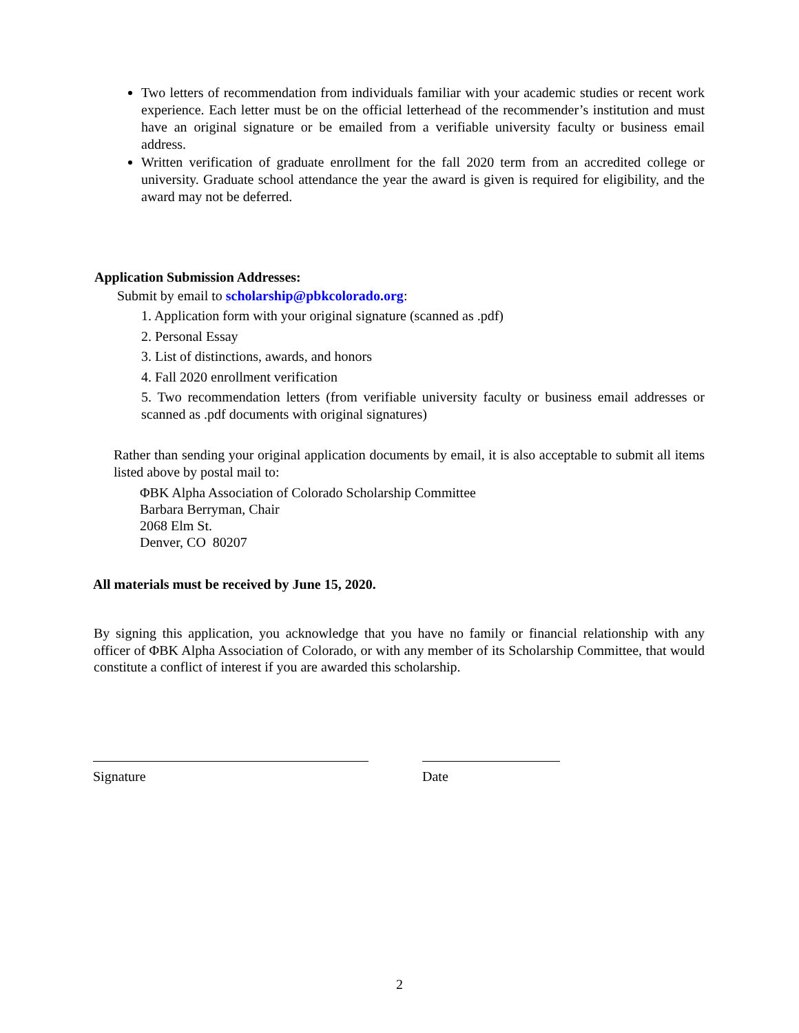Two letters of recommendation from individuals familiar with your academic studies or recent work experience. Each letter must be on the official letterhead of the recommender’s institution and must have an original signature or be emailed from a verifiable university faculty or business email address.
Written verification of graduate enrollment for the fall 2020 term from an accredited college or university. Graduate school attendance the year the award is given is required for eligibility, and the award may not be deferred.
Application Submission Addresses:
Submit by email to scholarship@pbkcolorado.org:
1. Application form with your original signature (scanned as .pdf)
2. Personal Essay
3. List of distinctions, awards, and honors
4. Fall 2020 enrollment verification
5. Two recommendation letters (from verifiable university faculty or business email addresses or scanned as .pdf documents with original signatures)
Rather than sending your original application documents by email, it is also acceptable to submit all items listed above by postal mail to:
ΦBK Alpha Association of Colorado Scholarship Committee
Barbara Berryman, Chair
2068 Elm St.
Denver, CO 80207
All materials must be received by June 15, 2020.
By signing this application, you acknowledge that you have no family or financial relationship with any officer of ΦBK Alpha Association of Colorado, or with any member of its Scholarship Committee, that would constitute a conflict of interest if you are awarded this scholarship.
Signature Date
2